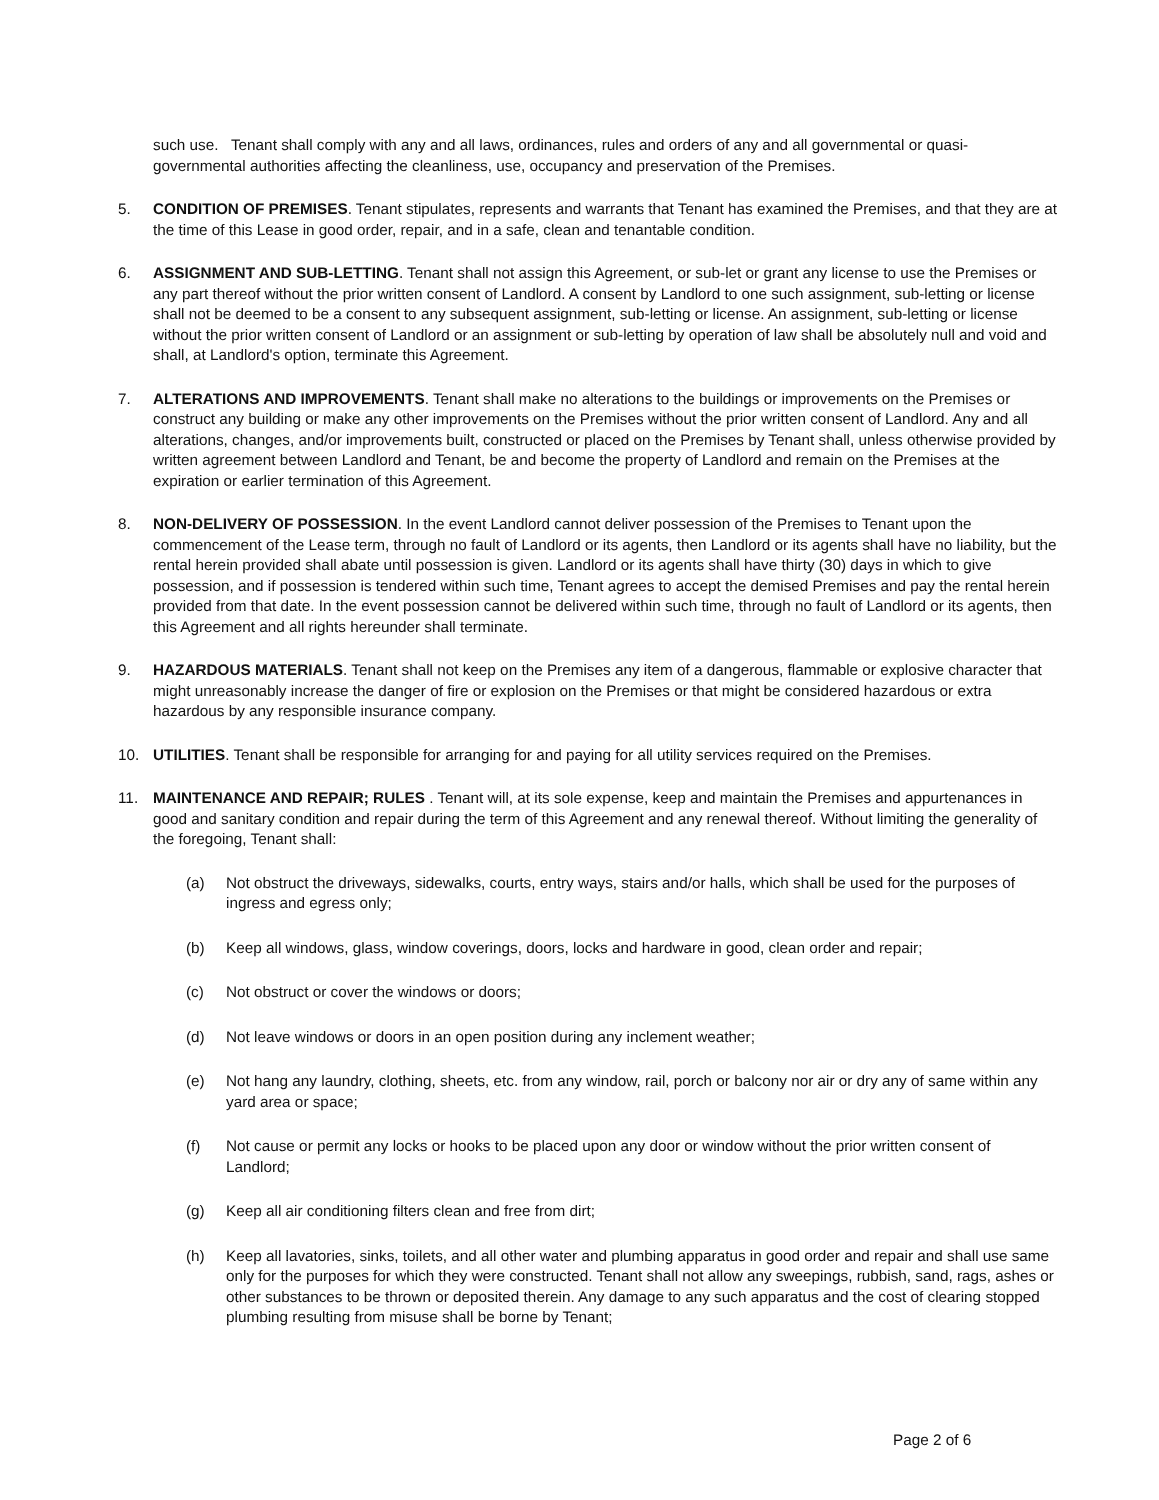such use. Tenant shall comply with any and all laws, ordinances, rules and orders of any and all governmental or quasi-governmental authorities affecting the cleanliness, use, occupancy and preservation of the Premises.
5. CONDITION OF PREMISES. Tenant stipulates, represents and warrants that Tenant has examined the Premises, and that they are at the time of this Lease in good order, repair, and in a safe, clean and tenantable condition.
6. ASSIGNMENT AND SUB-LETTING. Tenant shall not assign this Agreement, or sub-let or grant any license to use the Premises or any part thereof without the prior written consent of Landlord. A consent by Landlord to one such assignment, sub-letting or license shall not be deemed to be a consent to any subsequent assignment, sub-letting or license. An assignment, sub-letting or license without the prior written consent of Landlord or an assignment or sub-letting by operation of law shall be absolutely null and void and shall, at Landlord's option, terminate this Agreement.
7. ALTERATIONS AND IMPROVEMENTS. Tenant shall make no alterations to the buildings or improvements on the Premises or construct any building or make any other improvements on the Premises without the prior written consent of Landlord. Any and all alterations, changes, and/or improvements built, constructed or placed on the Premises by Tenant shall, unless otherwise provided by written agreement between Landlord and Tenant, be and become the property of Landlord and remain on the Premises at the expiration or earlier termination of this Agreement.
8. NON-DELIVERY OF POSSESSION. In the event Landlord cannot deliver possession of the Premises to Tenant upon the commencement of the Lease term, through no fault of Landlord or its agents, then Landlord or its agents shall have no liability, but the rental herein provided shall abate until possession is given. Landlord or its agents shall have thirty (30) days in which to give possession, and if possession is tendered within such time, Tenant agrees to accept the demised Premises and pay the rental herein provided from that date. In the event possession cannot be delivered within such time, through no fault of Landlord or its agents, then this Agreement and all rights hereunder shall terminate.
9. HAZARDOUS MATERIALS. Tenant shall not keep on the Premises any item of a dangerous, flammable or explosive character that might unreasonably increase the danger of fire or explosion on the Premises or that might be considered hazardous or extra hazardous by any responsible insurance company.
10. UTILITIES. Tenant shall be responsible for arranging for and paying for all utility services required on the Premises.
11. MAINTENANCE AND REPAIR; RULES . Tenant will, at its sole expense, keep and maintain the Premises and appurtenances in good and sanitary condition and repair during the term of this Agreement and any renewal thereof. Without limiting the generality of the foregoing, Tenant shall:
(a) Not obstruct the driveways, sidewalks, courts, entry ways, stairs and/or halls, which shall be used for the purposes of ingress and egress only;
(b) Keep all windows, glass, window coverings, doors, locks and hardware in good, clean order and repair;
(c) Not obstruct or cover the windows or doors;
(d) Not leave windows or doors in an open position during any inclement weather;
(e) Not hang any laundry, clothing, sheets, etc. from any window, rail, porch or balcony nor air or dry any of same within any yard area or space;
(f) Not cause or permit any locks or hooks to be placed upon any door or window without the prior written consent of Landlord;
(g) Keep all air conditioning filters clean and free from dirt;
(h) Keep all lavatories, sinks, toilets, and all other water and plumbing apparatus in good order and repair and shall use same only for the purposes for which they were constructed. Tenant shall not allow any sweepings, rubbish, sand, rags, ashes or other substances to be thrown or deposited therein. Any damage to any such apparatus and the cost of clearing stopped plumbing resulting from misuse shall be borne by Tenant;
Page 2 of 6